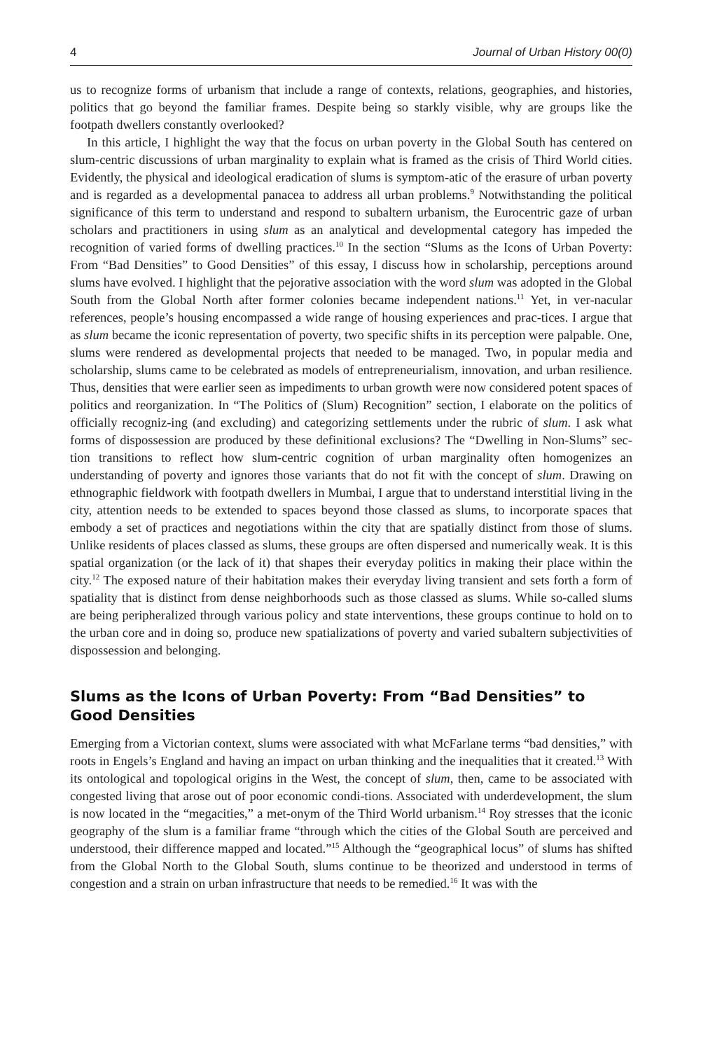4 Journal of Urban History 00(0)
us to recognize forms of urbanism that include a range of contexts, relations, geographies, and histories, politics that go beyond the familiar frames. Despite being so starkly visible, why are groups like the footpath dwellers constantly overlooked?
In this article, I highlight the way that the focus on urban poverty in the Global South has centered on slum-centric discussions of urban marginality to explain what is framed as the crisis of Third World cities. Evidently, the physical and ideological eradication of slums is symptom-atic of the erasure of urban poverty and is regarded as a developmental panacea to address all urban problems.<sup>9</sup> Notwithstanding the political significance of this term to understand and respond to subaltern urbanism, the Eurocentric gaze of urban scholars and practitioners in using slum as an analytical and developmental category has impeded the recognition of varied forms of dwelling practices.<sup>10</sup> In the section “Slums as the Icons of Urban Poverty: From “Bad Densities” to Good Densities” of this essay, I discuss how in scholarship, perceptions around slums have evolved. I highlight that the pejorative association with the word slum was adopted in the Global South from the Global North after former colonies became independent nations.<sup>11</sup> Yet, in ver-nacular references, people’s housing encompassed a wide range of housing experiences and prac-tices. I argue that as slum became the iconic representation of poverty, two specific shifts in its perception were palpable. One, slums were rendered as developmental projects that needed to be managed. Two, in popular media and scholarship, slums came to be celebrated as models of entrepreneurialism, innovation, and urban resilience. Thus, densities that were earlier seen as impediments to urban growth were now considered potent spaces of politics and reorganization. In “The Politics of (Slum) Recognition” section, I elaborate on the politics of officially recogniz-ing (and excluding) and categorizing settlements under the rubric of slum. I ask what forms of dispossession are produced by these definitional exclusions? The “Dwelling in Non-Slums” sec-tion transitions to reflect how slum-centric cognition of urban marginality often homogenizes an understanding of poverty and ignores those variants that do not fit with the concept of slum. Drawing on ethnographic fieldwork with footpath dwellers in Mumbai, I argue that to understand interstitial living in the city, attention needs to be extended to spaces beyond those classed as slums, to incorporate spaces that embody a set of practices and negotiations within the city that are spatially distinct from those of slums. Unlike residents of places classed as slums, these groups are often dispersed and numerically weak. It is this spatial organization (or the lack of it) that shapes their everyday politics in making their place within the city.<sup>12</sup> The exposed nature of their habitation makes their everyday living transient and sets forth a form of spatiality that is distinct from dense neighborhoods such as those classed as slums. While so-called slums are being peripheralized through various policy and state interventions, these groups continue to hold on to the urban core and in doing so, produce new spatializations of poverty and varied subaltern subjectivities of dispossession and belonging.
Slums as the Icons of Urban Poverty: From “Bad Densities” to Good Densities
Emerging from a Victorian context, slums were associated with what McFarlane terms “bad densities,” with roots in Engels’s England and having an impact on urban thinking and the inequalities that it created.<sup>13</sup> With its ontological and topological origins in the West, the concept of slum, then, came to be associated with congested living that arose out of poor economic condi-tions. Associated with underdevelopment, the slum is now located in the “megacities,” a met-onym of the Third World urbanism.<sup>14</sup> Roy stresses that the iconic geography of the slum is a familiar frame “through which the cities of the Global South are perceived and understood, their difference mapped and located.”<sup>15</sup> Although the “geographical locus” of slums has shifted from the Global North to the Global South, slums continue to be theorized and understood in terms of congestion and a strain on urban infrastructure that needs to be remedied.<sup>16</sup> It was with the